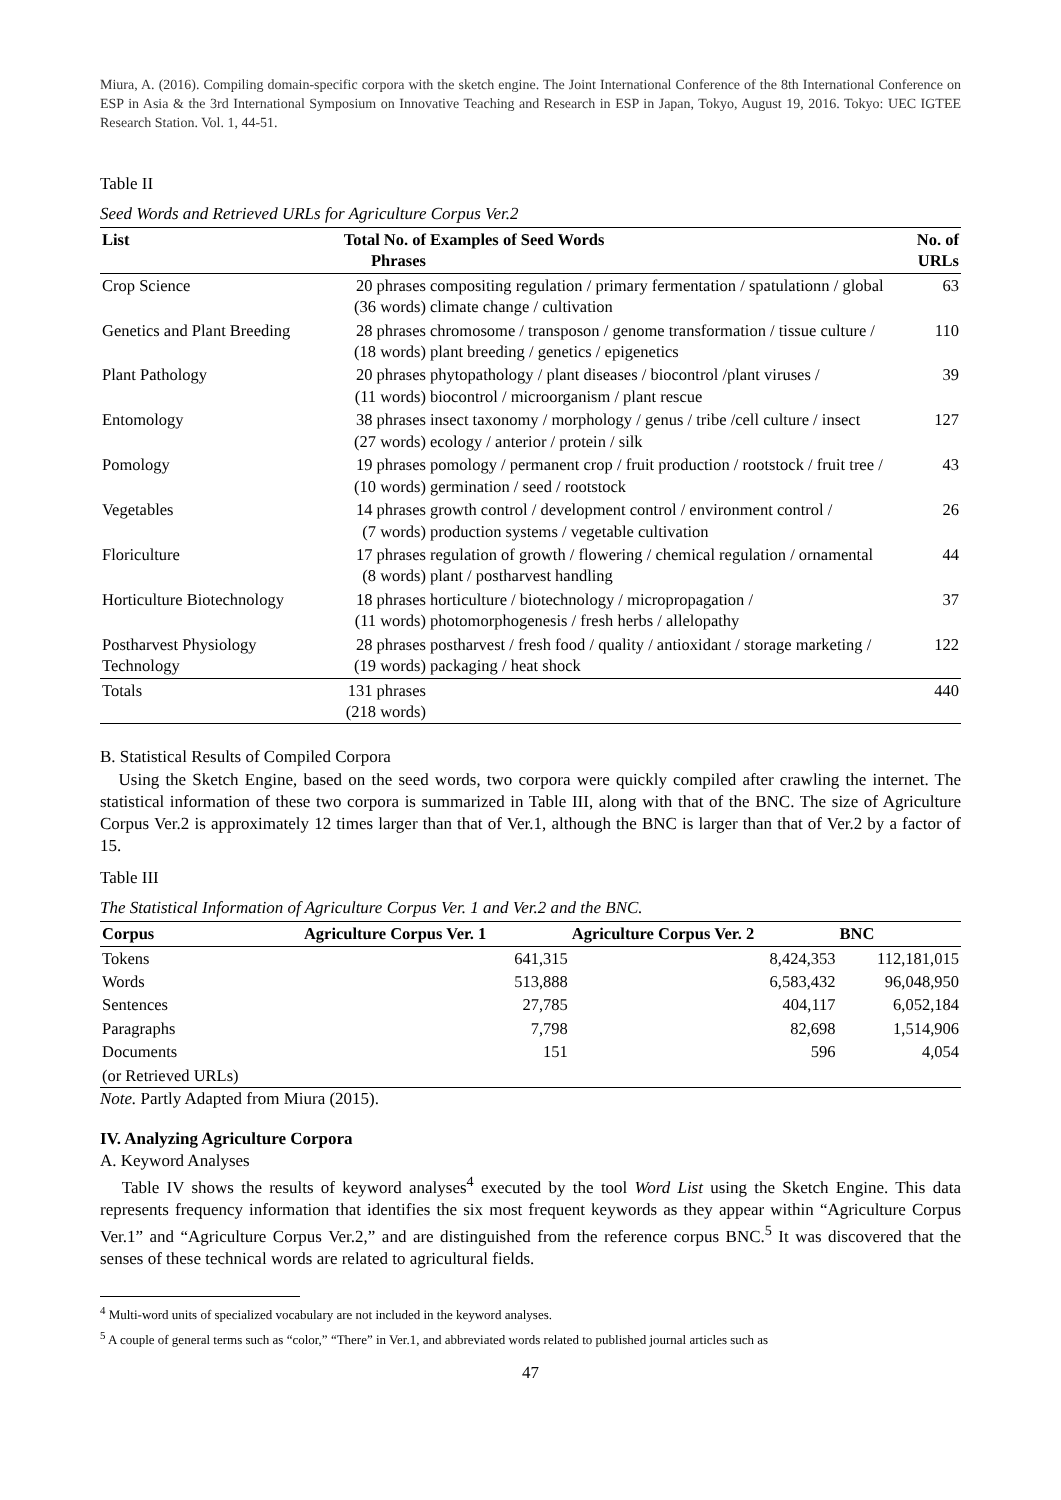Miura, A. (2016). Compiling domain-specific corpora with the sketch engine. The Joint International Conference of the 8th International Conference on ESP in Asia & the 3rd International Symposium on Innovative Teaching and Research in ESP in Japan, Tokyo, August 19, 2016. Tokyo: UEC IGTEE Research Station. Vol. 1, 44-51.
Table II
Seed Words and Retrieved URLs for Agriculture Corpus Ver.2
| List | Total No. of Phrases | Examples of Seed Words | No. of URLs |
| --- | --- | --- | --- |
| Crop Science | 20 phrases (36 words) | compositing regulation / primary fermentation / spatulationn / global climate change / cultivation | 63 |
| Genetics and Plant Breeding | 28 phrases (18 words) | chromosome / transposon / genome transformation / tissue culture / plant breeding / genetics / epigenetics | 110 |
| Plant Pathology | 20 phrases (11 words) | phytopathology / plant diseases / biocontrol /plant viruses / biocontrol / microorganism / plant rescue | 39 |
| Entomology | 38 phrases (27 words) | insect taxonomy / morphology / genus / tribe /cell culture / insect ecology / anterior / protein / silk | 127 |
| Pomology | 19 phrases (10 words) | pomology / permanent crop / fruit production / rootstock / fruit tree / germination / seed / rootstock | 43 |
| Vegetables | 14 phrases (7 words) | growth control / development control / environment control / production systems / vegetable cultivation | 26 |
| Floriculture | 17 phrases (8 words) | regulation of growth / flowering / chemical regulation / ornamental plant / postharvest handling | 44 |
| Horticulture Biotechnology | 18 phrases (11 words) | horticulture / biotechnology / micropropagation / photomorphogenesis / fresh herbs / allelopathy | 37 |
| Postharvest Physiology Technology | 28 phrases (19 words) | postharvest / fresh food / quality / antioxidant / storage marketing / packaging / heat shock | 122 |
| Totals | 131 phrases (218 words) | | 440 |
B. Statistical Results of Compiled Corpora
Using the Sketch Engine, based on the seed words, two corpora were quickly compiled after crawling the internet. The statistical information of these two corpora is summarized in Table III, along with that of the BNC. The size of Agriculture Corpus Ver.2 is approximately 12 times larger than that of Ver.1, although the BNC is larger than that of Ver.2 by a factor of 15.
Table III
The Statistical Information of Agriculture Corpus Ver. 1 and Ver.2 and the BNC.
| Corpus | Agriculture Corpus Ver. 1 | Agriculture Corpus Ver. 2 | BNC |
| --- | --- | --- | --- |
| Tokens | 641,315 | 8,424,353 | 112,181,015 |
| Words | 513,888 | 6,583,432 | 96,048,950 |
| Sentences | 27,785 | 404,117 | 6,052,184 |
| Paragraphs | 7,798 | 82,698 | 1,514,906 |
| Documents | 151 | 596 | 4,054 |
| (or Retrieved URLs) | | | |
Note. Partly Adapted from Miura (2015).
IV. Analyzing Agriculture Corpora
A. Keyword Analyses
Table IV shows the results of keyword analyses<sup>4</sup> executed by the tool Word List using the Sketch Engine. This data represents frequency information that identifies the six most frequent keywords as they appear within “Agriculture Corpus Ver.1” and “Agriculture Corpus Ver.2,” and are distinguished from the reference corpus BNC.<sup>5</sup> It was discovered that the senses of these technical words are related to agricultural fields.
<sup>4</sup> Multi-word units of specialized vocabulary are not included in the keyword analyses.
<sup>5</sup> A couple of general terms such as “color,” “There” in Ver.1, and abbreviated words related to published journal articles such as
47